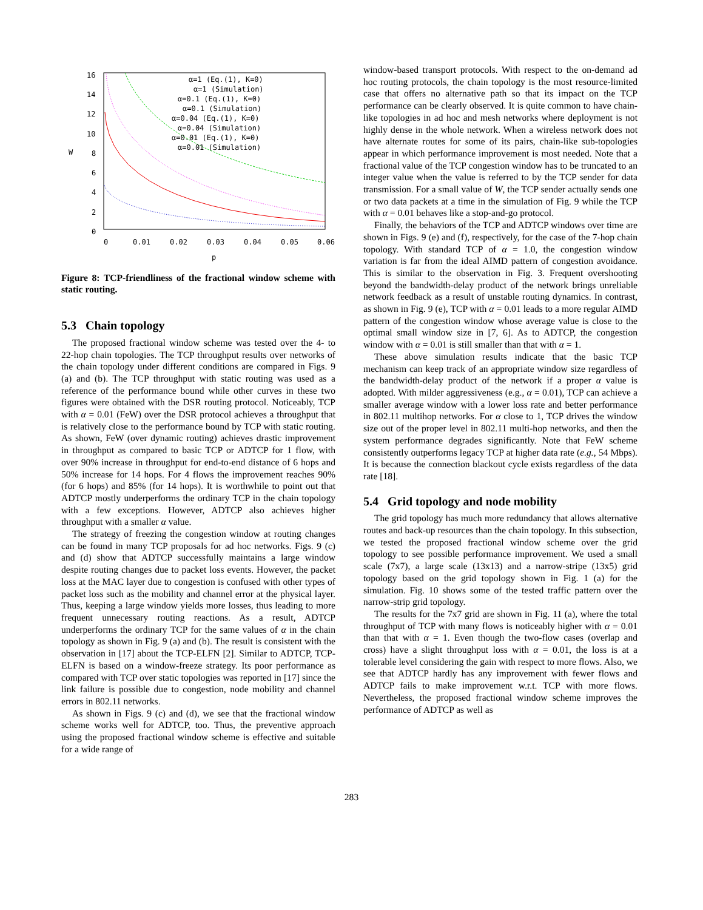16
14
12
10
8
6
4
2
0
0
0.01
0.02
0.03
0.04
0.05
0.06
p
W
α=1 (Eq.(1), K=0)
α=1 (Simulation)
α=0.1 (Eq.(1), K=0)
α=0.1 (Simulation)
α=0.04 (Eq.(1), K=0)
α=0.04 (Simulation)
α=0.01 (Eq.(1), K=0)
α=0.01 (Simulation)
Figure 8: TCP-friendliness of the fractional window scheme with static routing.
5.3 Chain topology
The proposed fractional window scheme was tested over the 4- to 22-hop chain topologies. The TCP throughput results over networks of the chain topology under different conditions are compared in Figs. 9 (a) and (b). The TCP throughput with static routing was used as a reference of the performance bound while other curves in these two figures were obtained with the DSR routing protocol. Noticeably, TCP with α = 0.01 (FeW) over the DSR protocol achieves a throughput that is relatively close to the performance bound by TCP with static routing. As shown, FeW (over dynamic routing) achieves drastic improvement in throughput as compared to basic TCP or ADTCP for 1 flow, with over 90% increase in throughput for end-to-end distance of 6 hops and 50% increase for 14 hops. For 4 flows the improvement reaches 90% (for 6 hops) and 85% (for 14 hops). It is worthwhile to point out that ADTCP mostly underperforms the ordinary TCP in the chain topology with a few exceptions. However, ADTCP also achieves higher throughput with a smaller α value.
The strategy of freezing the congestion window at routing changes can be found in many TCP proposals for ad hoc networks. Figs. 9 (c) and (d) show that ADTCP successfully maintains a large window despite routing changes due to packet loss events. However, the packet loss at the MAC layer due to congestion is confused with other types of packet loss such as the mobility and channel error at the physical layer. Thus, keeping a large window yields more losses, thus leading to more frequent unnecessary routing reactions. As a result, ADTCP underperforms the ordinary TCP for the same values of α in the chain topology as shown in Fig. 9 (a) and (b). The result is consistent with the observation in [17] about the TCP-ELFN [2]. Similar to ADTCP, TCP-ELFN is based on a window-freeze strategy. Its poor performance as compared with TCP over static topologies was reported in [17] since the link failure is possible due to congestion, node mobility and channel errors in 802.11 networks.
As shown in Figs. 9 (c) and (d), we see that the fractional window scheme works well for ADTCP, too. Thus, the preventive approach using the proposed fractional window scheme is effective and suitable for a wide range of
window-based transport protocols. With respect to the on-demand ad hoc routing protocols, the chain topology is the most resource-limited case that offers no alternative path so that its impact on the TCP performance can be clearly observed. It is quite common to have chain-like topologies in ad hoc and mesh networks where deployment is not highly dense in the whole network. When a wireless network does not have alternate routes for some of its pairs, chain-like sub-topologies appear in which performance improvement is most needed. Note that a fractional value of the TCP congestion window has to be truncated to an integer value when the value is referred to by the TCP sender for data transmission. For a small value of W, the TCP sender actually sends one or two data packets at a time in the simulation of Fig. 9 while the TCP with α = 0.01 behaves like a stop-and-go protocol.
Finally, the behaviors of the TCP and ADTCP windows over time are shown in Figs. 9 (e) and (f), respectively, for the case of the 7-hop chain topology. With standard TCP of α = 1.0, the congestion window variation is far from the ideal AIMD pattern of congestion avoidance. This is similar to the observation in Fig. 3. Frequent overshooting beyond the bandwidth-delay product of the network brings unreliable network feedback as a result of unstable routing dynamics. In contrast, as shown in Fig. 9 (e), TCP with α = 0.01 leads to a more regular AIMD pattern of the congestion window whose average value is close to the optimal small window size in [7, 6]. As to ADTCP, the congestion window with α = 0.01 is still smaller than that with α = 1.
These above simulation results indicate that the basic TCP mechanism can keep track of an appropriate window size regardless of the bandwidth-delay product of the network if a proper α value is adopted. With milder aggressiveness (e.g., α = 0.01), TCP can achieve a smaller average window with a lower loss rate and better performance in 802.11 multihop networks. For α close to 1, TCP drives the window size out of the proper level in 802.11 multi-hop networks, and then the system performance degrades significantly. Note that FeW scheme consistently outperforms legacy TCP at higher data rate (e.g., 54 Mbps). It is because the connection blackout cycle exists regardless of the data rate [18].
5.4 Grid topology and node mobility
The grid topology has much more redundancy that allows alternative routes and back-up resources than the chain topology. In this subsection, we tested the proposed fractional window scheme over the grid topology to see possible performance improvement. We used a small scale (7x7), a large scale (13x13) and a narrow-stripe (13x5) grid topology based on the grid topology shown in Fig. 1 (a) for the simulation. Fig. 10 shows some of the tested traffic pattern over the narrow-strip grid topology.
The results for the 7x7 grid are shown in Fig. 11 (a), where the total throughput of TCP with many flows is noticeably higher with α = 0.01 than that with α = 1. Even though the two-flow cases (overlap and cross) have a slight throughput loss with α = 0.01, the loss is at a tolerable level considering the gain with respect to more flows. Also, we see that ADTCP hardly has any improvement with fewer flows and ADTCP fails to make improvement w.r.t. TCP with more flows. Nevertheless, the proposed fractional window scheme improves the performance of ADTCP as well as
283